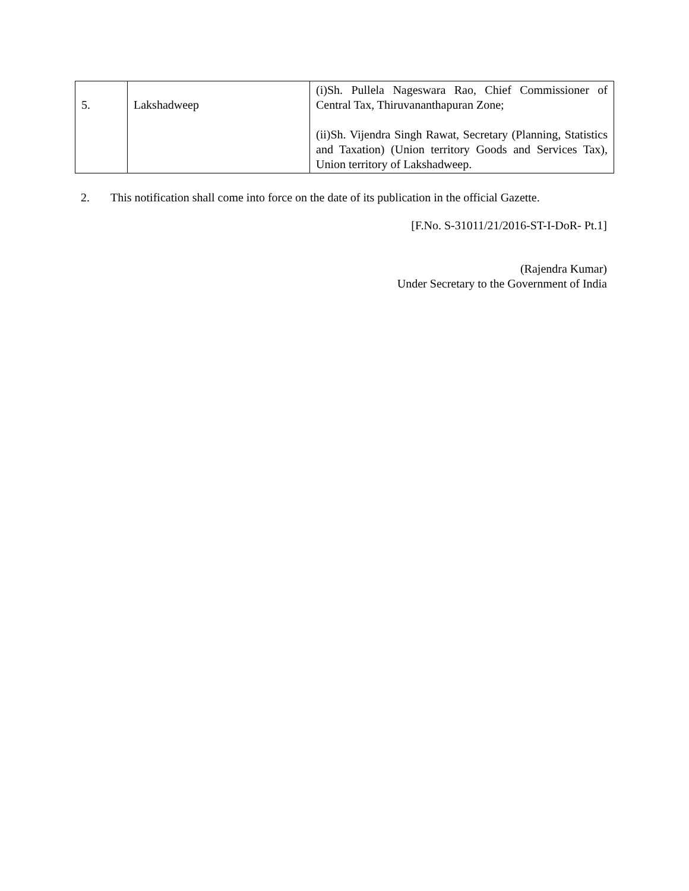| 5. | Lakshadweep | (i)Sh. Pullela Nageswara Rao, Chief Commissioner of Central Tax, Thiruvananthapuran Zone; (ii)Sh. Vijendra Singh Rawat, Secretary (Planning, Statistics and Taxation) (Union territory Goods and Services Tax), Union territory of Lakshadweep. |
2. This notification shall come into force on the date of its publication in the official Gazette.
[F.No. S-31011/21/2016-ST-I-DoR- Pt.1]
(Rajendra Kumar)
Under Secretary to the Government of India